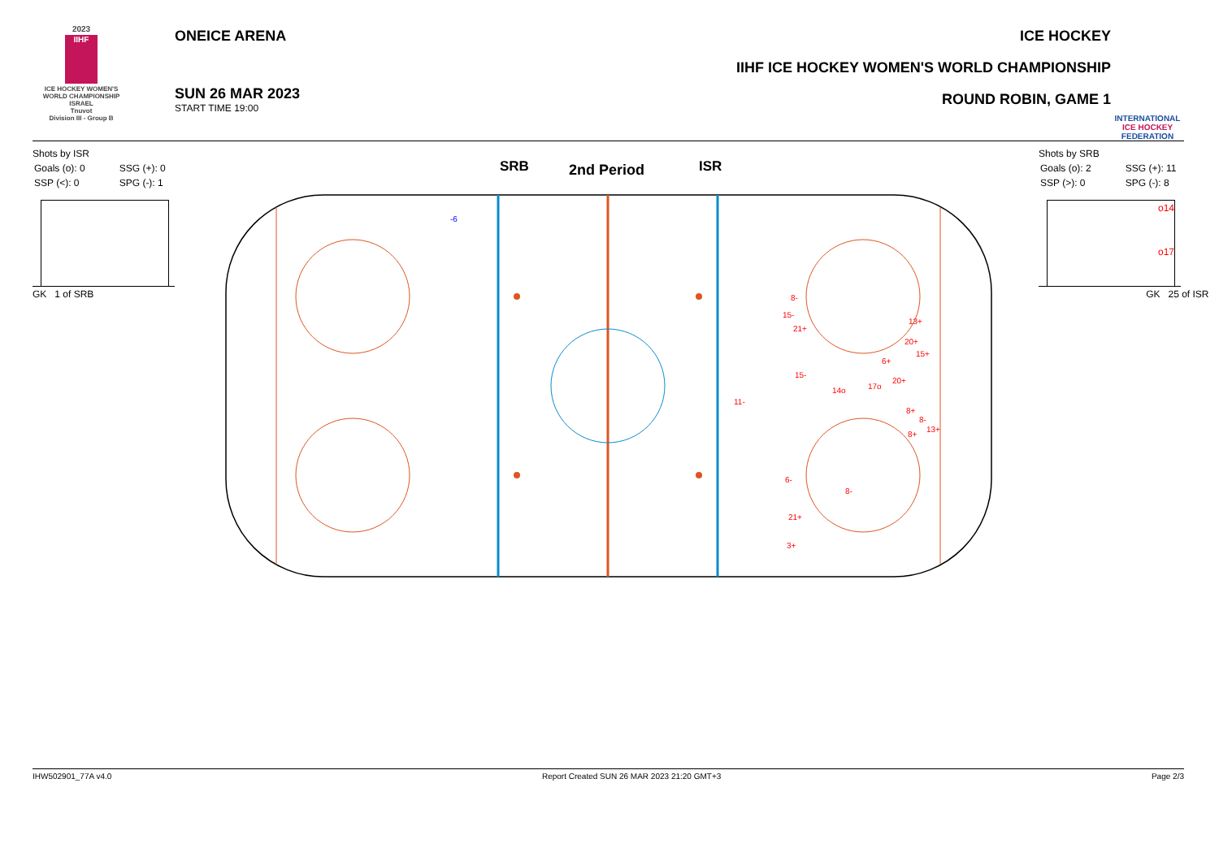2023
IIHF
ICE HOCKEY WOMEN'S WORLD CHAMPIONSHIP ISRAEL
Tnuvot
Division III - Group B
ONEICE ARENA
SUN 26 MAR 2023
START TIME 19:00
ICE HOCKEY
IIHF ICE HOCKEY WOMEN'S WORLD CHAMPIONSHIP
ROUND ROBIN, GAME 1
INTERNATIONAL ICE HOCKEY FEDERATION
Shots by ISR
| Goals (o): 0 | SSG (+): 0 |
| SSP (<): 0 | SPG (-): 1 |
GK 1 of SRB
Shots by SRB
| Goals (o): 2 | SSG (+): 11 |
| SSP (>): 0 | SPG (-): 8 |
o14
o17
GK 25 of ISR
SRB
2nd Period
ISR
-6
8-
15-
21+
13+
20+
15+
6+
15-
14o
17o
20+
11-
8+
8-
13+
8+
6-
8-
21+
3+
IHW502901_77A v4.0 Report Created SUN 26 MAR 2023 21:20 GMT+3 Page 2/3